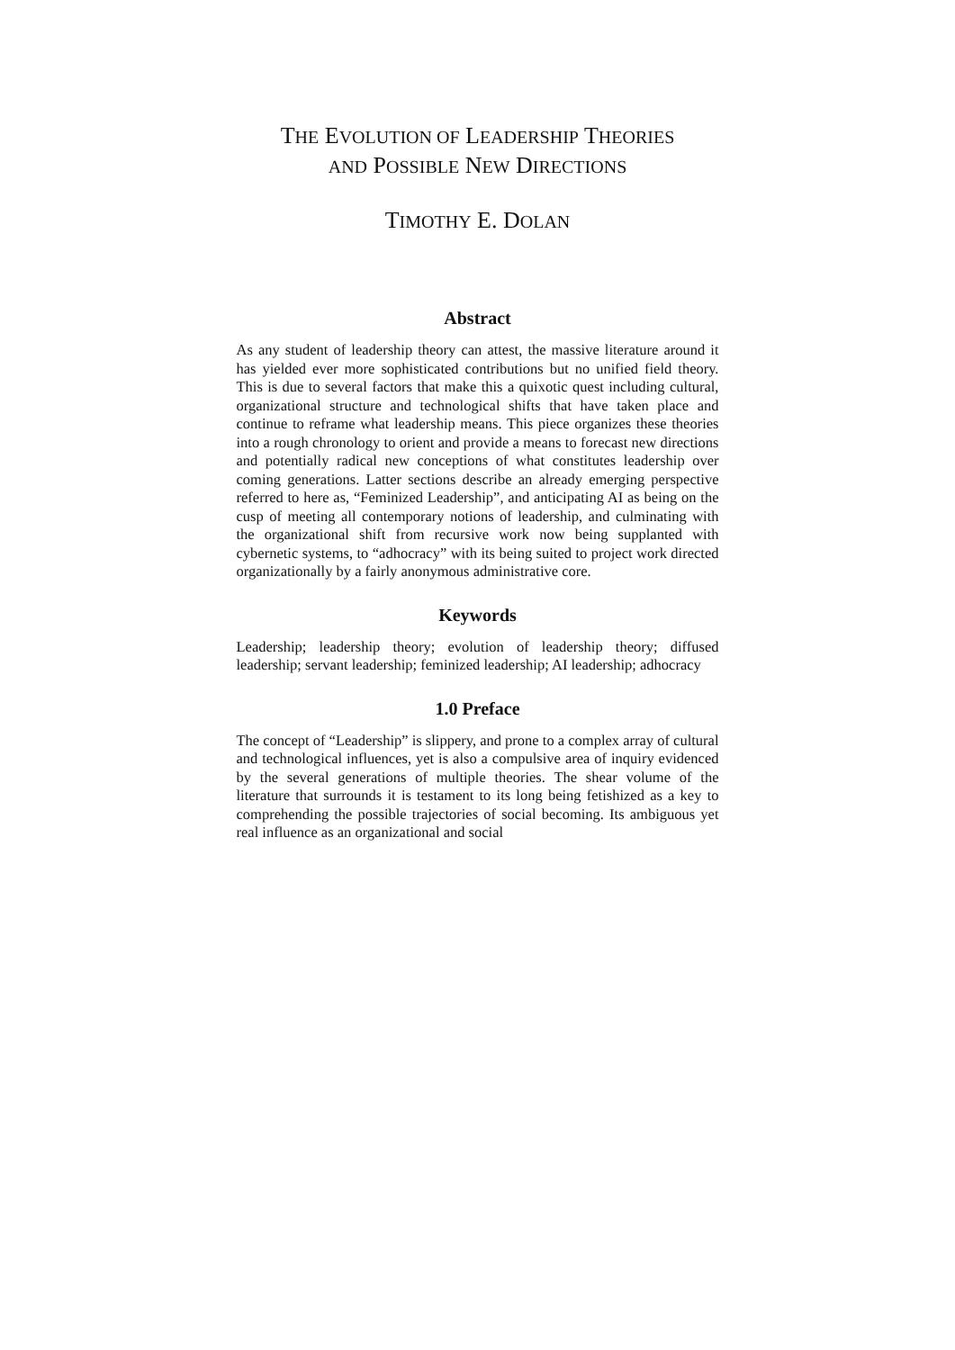THE EVOLUTION OF LEADERSHIP THEORIES
AND POSSIBLE NEW DIRECTIONS
TIMOTHY E. DOLAN
Abstract
As any student of leadership theory can attest, the massive literature around it has yielded ever more sophisticated contributions but no unified field theory. This is due to several factors that make this a quixotic quest including cultural, organizational structure and technological shifts that have taken place and continue to reframe what leadership means. This piece organizes these theories into a rough chronology to orient and provide a means to forecast new directions and potentially radical new conceptions of what constitutes leadership over coming generations. Latter sections describe an already emerging perspective referred to here as, “Feminized Leadership”, and anticipating AI as being on the cusp of meeting all contemporary notions of leadership, and culminating with the organizational shift from recursive work now being supplanted with cybernetic systems, to “adhocracy” with its being suited to project work directed organizationally by a fairly anonymous administrative core.
Keywords
Leadership; leadership theory; evolution of leadership theory; diffused leadership; servant leadership; feminized leadership; AI leadership; adhocracy
1.0 Preface
The concept of “Leadership” is slippery, and prone to a complex array of cultural and technological influences, yet is also a compulsive area of inquiry evidenced by the several generations of multiple theories. The shear volume of the literature that surrounds it is testament to its long being fetishized as a key to comprehending the possible trajectories of social becoming. Its ambiguous yet real influence as an organizational and social